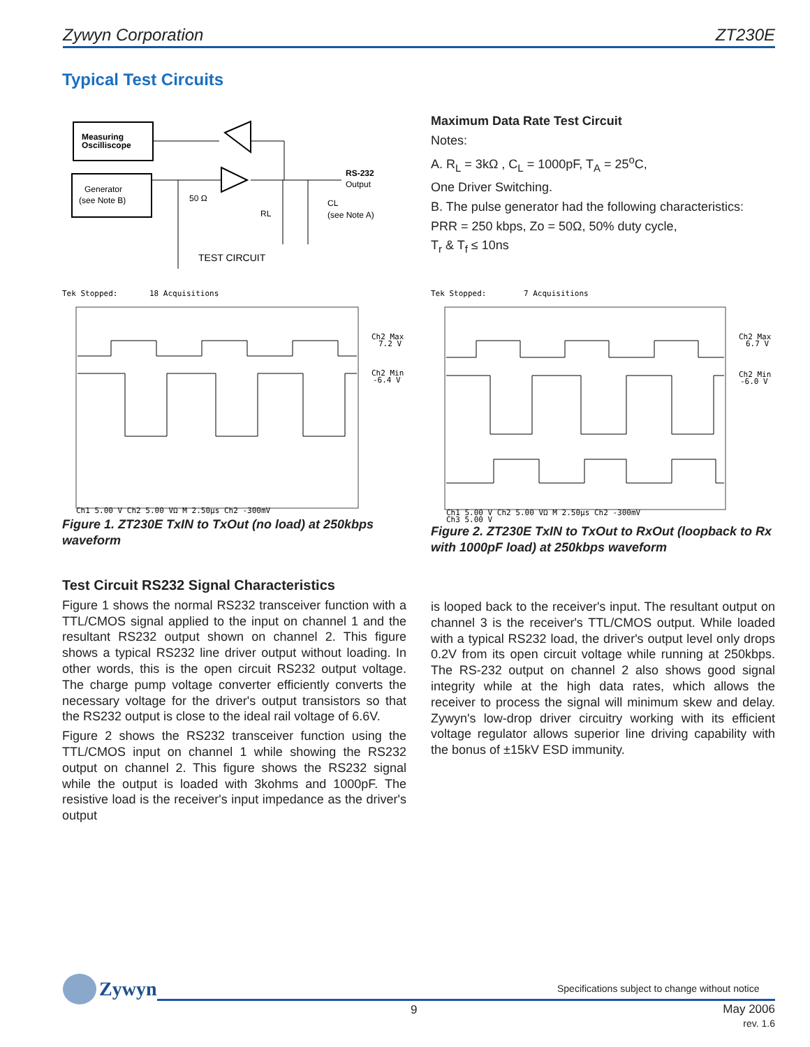Zywyn Corporation ZT230E
Typical Test Circuits
Measuring
Oscilliscope
Generator
(see Note B)
50 Ω
RL
RS-232
Output
CL
(see Note A)
TEST CIRCUIT
Maximum Data Rate Test Circuit
Notes:
A. R<sub>L</sub> = 3kΩ , C<sub>L</sub> = 1000pF, T<sub>A</sub> = 25<sup>o</sup>C,
One Driver Switching.
B. The pulse generator had the following characteristics:
PRR = 250 kbps, Zo = 50Ω, 50% duty cycle,
T<sub>r</sub> & T<sub>f</sub> ≤ 10ns
Tek Stopped:
18 Acquisitions
Ch2 Max
7.2 V
Ch2 Min
-6.4 V
Ch1 5.00 V Ch2 5.00 VΩ M 2.50µs Ch2 -300mV
Figure 1. ZT230E TxIN to TxOut (no load) at 250kbps waveform
Tek Stopped:
7 Acquisitions
Ch2 Max
6.7 V
Ch2 Min
-6.0 V
Ch1 5.00 V Ch2 5.00 VΩ M 2.50µs Ch2 -300mV
Ch3 5.00 V
Figure 2. ZT230E TxIN to TxOut to RxOut (loopback to Rx with 1000pF load) at 250kbps waveform
Test Circuit RS232 Signal Characteristics
Figure 1 shows the normal RS232 transceiver function with a TTL/CMOS signal applied to the input on channel 1 and the resultant RS232 output shown on channel 2. This figure shows a typical RS232 line driver output without loading. In other words, this is the open circuit RS232 output voltage. The charge pump voltage converter efficiently converts the necessary voltage for the driver's output transistors so that the RS232 output is close to the ideal rail voltage of 6.6V.
Figure 2 shows the RS232 transceiver function using the TTL/CMOS input on channel 1 while showing the RS232 output on channel 2. This figure shows the RS232 signal while the output is loaded with 3kohms and 1000pF. The resistive load is the receiver's input impedance as the driver's output
is looped back to the receiver's input. The resultant output on channel 3 is the receiver's TTL/CMOS output. While loaded with a typical RS232 load, the driver's output level only drops 0.2V from its open circuit voltage while running at 250kbps. The RS-232 output on channel 2 also shows good signal integrity while at the high data rates, which allows the receiver to process the signal will minimum skew and delay. Zywyn's low-drop driver circuitry working with its efficient voltage regulator allows superior line driving capability with the bonus of ±15kV ESD immunity.
Zywyn
Specifications subject to change without notice
9
May 2006
rev. 1.6